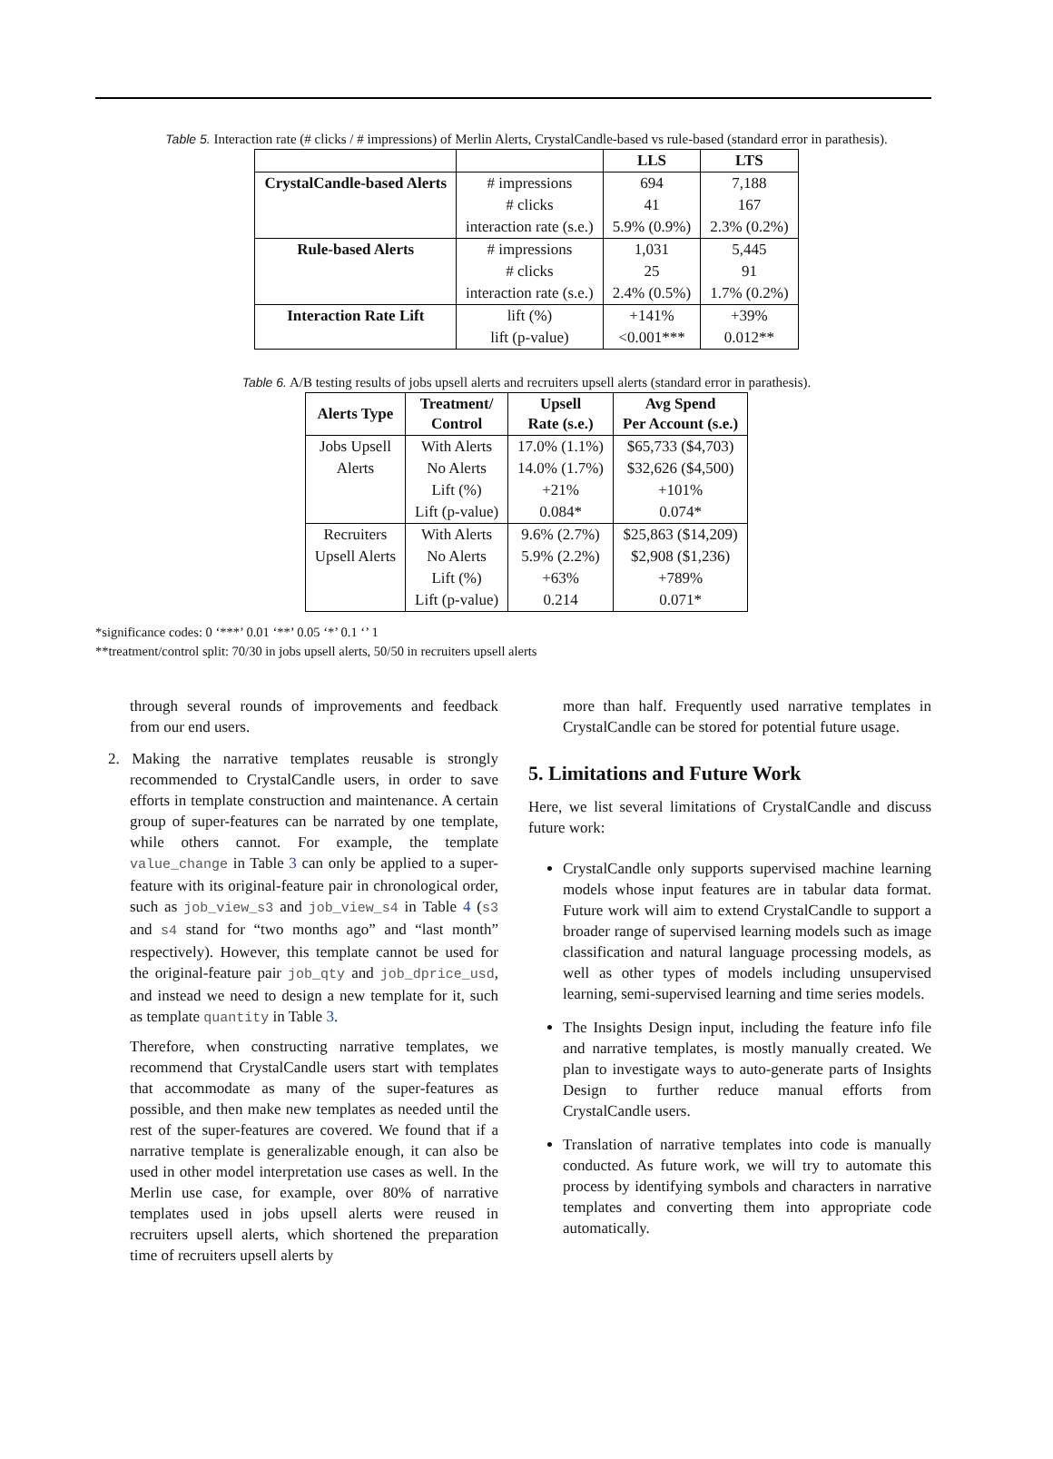Table 5. Interaction rate (# clicks / # impressions) of Merlin Alerts, CrystalCandle-based vs rule-based (standard error in parathesis).
| | | LLS | LTS |
| --- | --- | --- | --- |
| CrystalCandle-based Alerts | # impressions | 694 | 7,188 |
| | # clicks | 41 | 167 |
| | interaction rate (s.e.) | 5.9% (0.9%) | 2.3% (0.2%) |
| Rule-based Alerts | # impressions | 1,031 | 5,445 |
| | # clicks | 25 | 91 |
| | interaction rate (s.e.) | 2.4% (0.5%) | 1.7% (0.2%) |
| Interaction Rate Lift | lift (%) | +141% | +39% |
| | lift (p-value) | <0.001*** | 0.012** |
Table 6. A/B testing results of jobs upsell alerts and recruiters upsell alerts (standard error in parathesis).
| Alerts Type | Treatment/ Control | Upsell Rate (s.e.) | Avg Spend Per Account (s.e.) |
| --- | --- | --- | --- |
| Jobs Upsell | With Alerts | 17.0% (1.1%) | $65,733 ($4,703) |
| Alerts | No Alerts | 14.0% (1.7%) | $32,626 ($4,500) |
| | Lift (%) | +21% | +101% |
| | Lift (p-value) | 0.084* | 0.074* |
| Recruiters | With Alerts | 9.6% (2.7%) | $25,863 ($14,209) |
| Upsell Alerts | No Alerts | 5.9% (2.2%) | $2,908 ($1,236) |
| | Lift (%) | +63% | +789% |
| | Lift (p-value) | 0.214 | 0.071* |
*significance codes: 0 ‘***’ 0.01 ‘**’ 0.05 ‘*’ 0.1 ‘’ 1
**treatment/control split: 70/30 in jobs upsell alerts, 50/50 in recruiters upsell alerts
through several rounds of improvements and feedback from our end users.
2. Making the narrative templates reusable is strongly recommended to CrystalCandle users, in order to save efforts in template construction and maintenance. A certain group of super-features can be narrated by one template, while others cannot. For example, the template value_change in Table 3 can only be applied to a super-feature with its original-feature pair in chronological order, such as job_view_s3 and job_view_s4 in Table 4 (s3 and s4 stand for “two months ago” and “last month” respectively). However, this template cannot be used for the original-feature pair job_qty and job_dprice_usd, and instead we need to design a new template for it, such as template quantity in Table 3.
Therefore, when constructing narrative templates, we recommend that CrystalCandle users start with templates that accommodate as many of the super-features as possible, and then make new templates as needed until the rest of the super-features are covered. We found that if a narrative template is generalizable enough, it can also be used in other model interpretation use cases as well. In the Merlin use case, for example, over 80% of narrative templates used in jobs upsell alerts were reused in recruiters upsell alerts, which shortened the preparation time of recruiters upsell alerts by
more than half. Frequently used narrative templates in CrystalCandle can be stored for potential future usage.
5. Limitations and Future Work
Here, we list several limitations of CrystalCandle and discuss future work:
CrystalCandle only supports supervised machine learning models whose input features are in tabular data format. Future work will aim to extend CrystalCandle to support a broader range of supervised learning models such as image classification and natural language processing models, as well as other types of models including unsupervised learning, semi-supervised learning and time series models.
The Insights Design input, including the feature info file and narrative templates, is mostly manually created. We plan to investigate ways to auto-generate parts of Insights Design to further reduce manual efforts from CrystalCandle users.
Translation of narrative templates into code is manually conducted. As future work, we will try to automate this process by identifying symbols and characters in narrative templates and converting them into appropriate code automatically.